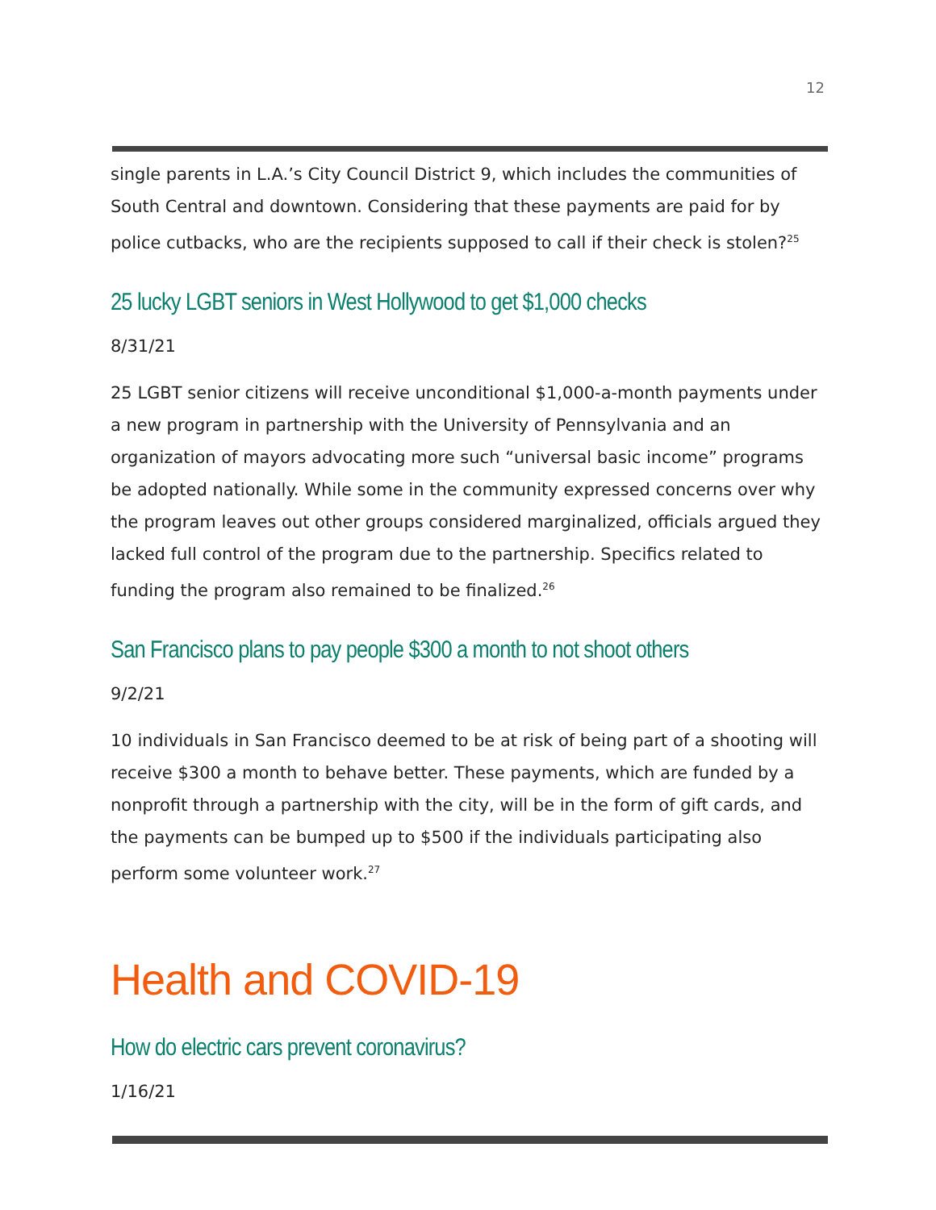12
single parents in L.A.’s City Council District 9, which includes the communities of South Central and downtown. Considering that these payments are paid for by police cutbacks, who are the recipients supposed to call if their check is stolen?<sup>25</sup>
25 lucky LGBT seniors in West Hollywood to get $1,000 checks
8/31/21
25 LGBT senior citizens will receive unconditional $1,000-a-month payments under a new program in partnership with the University of Pennsylvania and an organization of mayors advocating more such “universal basic income” programs be adopted nationally. While some in the community expressed concerns over why the program leaves out other groups considered marginalized, officials argued they lacked full control of the program due to the partnership. Specifics related to funding the program also remained to be finalized.<sup>26</sup>
San Francisco plans to pay people $300 a month to not shoot others
9/2/21
10 individuals in San Francisco deemed to be at risk of being part of a shooting will receive $300 a month to behave better. These payments, which are funded by a nonprofit through a partnership with the city, will be in the form of gift cards, and the payments can be bumped up to $500 if the individuals participating also perform some volunteer work.<sup>27</sup>
Health and COVID-19
How do electric cars prevent coronavirus?
1/16/21